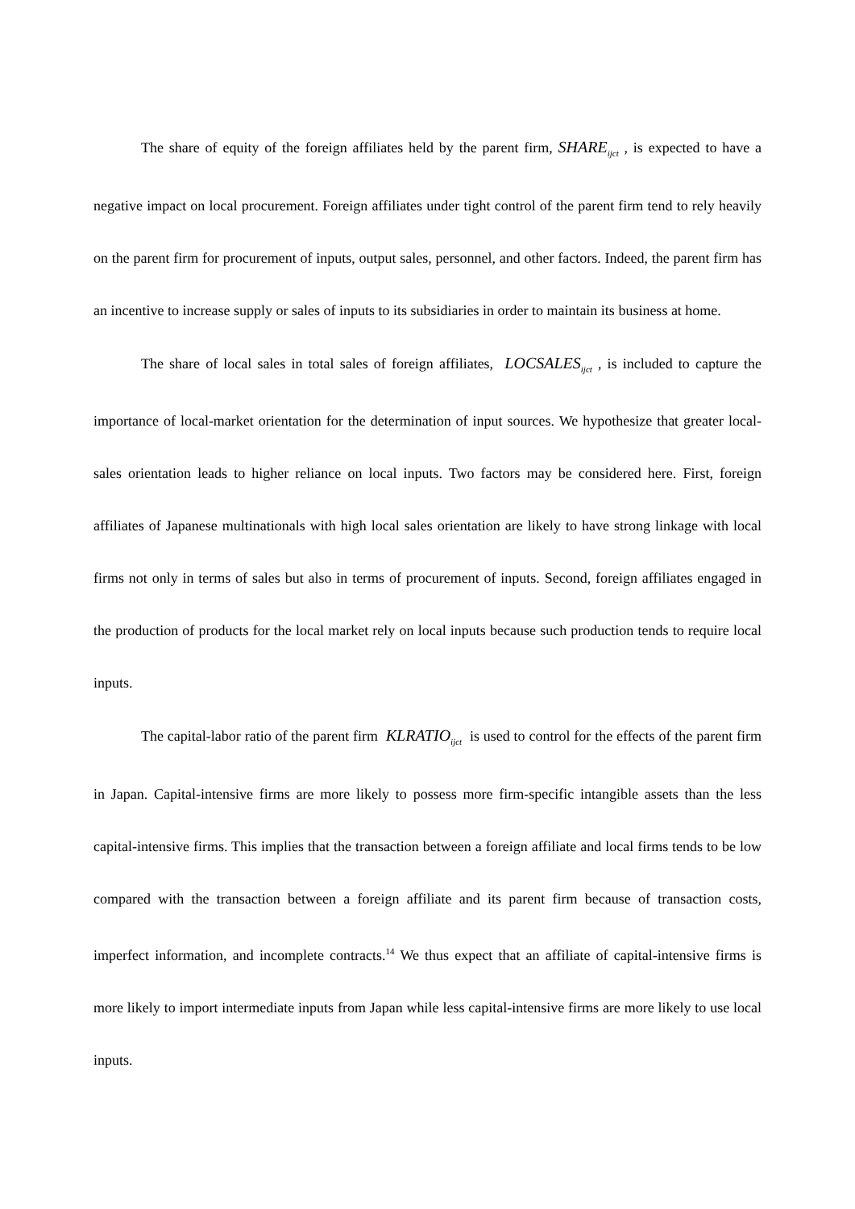The share of equity of the foreign affiliates held by the parent firm, SHARE<sub>ijct</sub> , is expected to have a negative impact on local procurement. Foreign affiliates under tight control of the parent firm tend to rely heavily on the parent firm for procurement of inputs, output sales, personnel, and other factors. Indeed, the parent firm has an incentive to increase supply or sales of inputs to its subsidiaries in order to maintain its business at home.
The share of local sales in total sales of foreign affiliates, LOCSALES<sub>ijct</sub> , is included to capture the importance of local-market orientation for the determination of input sources. We hypothesize that greater local-sales orientation leads to higher reliance on local inputs. Two factors may be considered here. First, foreign affiliates of Japanese multinationals with high local sales orientation are likely to have strong linkage with local firms not only in terms of sales but also in terms of procurement of inputs. Second, foreign affiliates engaged in the production of products for the local market rely on local inputs because such production tends to require local inputs.
The capital-labor ratio of the parent firm KLRATIO<sub>ijct</sub> is used to control for the effects of the parent firm in Japan. Capital-intensive firms are more likely to possess more firm-specific intangible assets than the less capital-intensive firms. This implies that the transaction between a foreign affiliate and local firms tends to be low compared with the transaction between a foreign affiliate and its parent firm because of transaction costs, imperfect information, and incomplete contracts.<sup>14</sup> We thus expect that an affiliate of capital-intensive firms is more likely to import intermediate inputs from Japan while less capital-intensive firms are more likely to use local inputs.